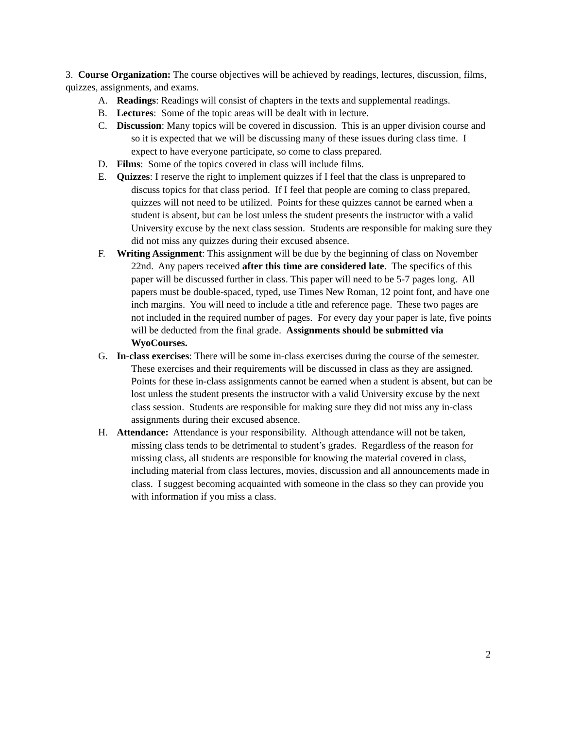3. Course Organization: The course objectives will be achieved by readings, lectures, discussion, films, quizzes, assignments, and exams.
A. Readings: Readings will consist of chapters in the texts and supplemental readings.
B. Lectures: Some of the topic areas will be dealt with in lecture.
C. Discussion: Many topics will be covered in discussion. This is an upper division course and so it is expected that we will be discussing many of these issues during class time. I expect to have everyone participate, so come to class prepared.
D. Films: Some of the topics covered in class will include films.
E. Quizzes: I reserve the right to implement quizzes if I feel that the class is unprepared to discuss topics for that class period. If I feel that people are coming to class prepared, quizzes will not need to be utilized. Points for these quizzes cannot be earned when a student is absent, but can be lost unless the student presents the instructor with a valid University excuse by the next class session. Students are responsible for making sure they did not miss any quizzes during their excused absence.
F. Writing Assignment: This assignment will be due by the beginning of class on November 22nd. Any papers received after this time are considered late. The specifics of this paper will be discussed further in class. This paper will need to be 5-7 pages long. All papers must be double-spaced, typed, use Times New Roman, 12 point font, and have one inch margins. You will need to include a title and reference page. These two pages are not included in the required number of pages. For every day your paper is late, five points will be deducted from the final grade. Assignments should be submitted via WyoCourses.
G. In-class exercises: There will be some in-class exercises during the course of the semester. These exercises and their requirements will be discussed in class as they are assigned. Points for these in-class assignments cannot be earned when a student is absent, but can be lost unless the student presents the instructor with a valid University excuse by the next class session. Students are responsible for making sure they did not miss any in-class assignments during their excused absence.
H. Attendance: Attendance is your responsibility. Although attendance will not be taken, missing class tends to be detrimental to student’s grades. Regardless of the reason for missing class, all students are responsible for knowing the material covered in class, including material from class lectures, movies, discussion and all announcements made in class. I suggest becoming acquainted with someone in the class so they can provide you with information if you miss a class.
2